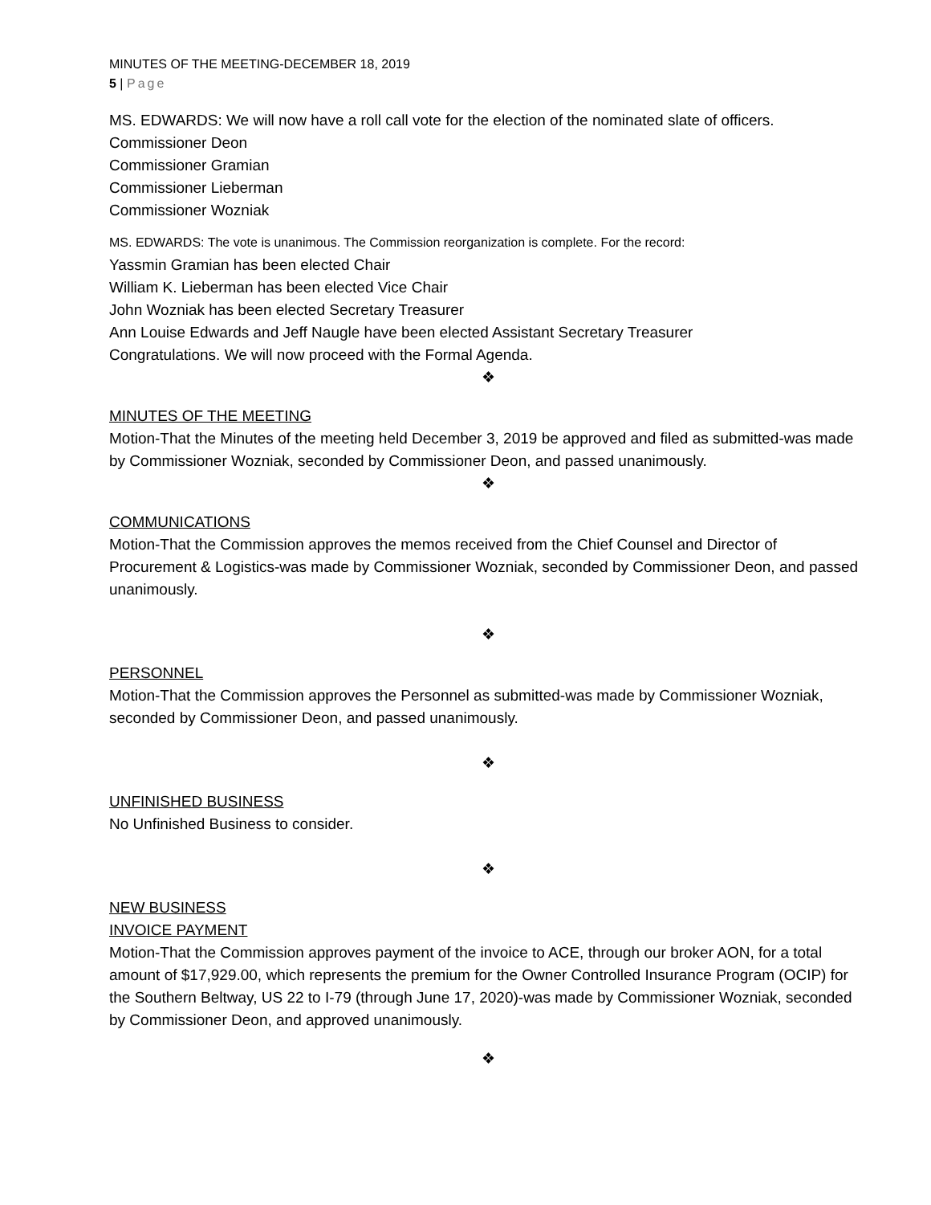MINUTES OF THE MEETING-DECEMBER 18, 2019
5 | Page
MS. EDWARDS: We will now have a roll call vote for the election of the nominated slate of officers.
Commissioner Deon
Commissioner Gramian
Commissioner Lieberman
Commissioner Wozniak
MS. EDWARDS: The vote is unanimous. The Commission reorganization is complete. For the record:
Yassmin Gramian has been elected Chair
William K. Lieberman has been elected Vice Chair
John Wozniak has been elected Secretary Treasurer
Ann Louise Edwards and Jeff Naugle have been elected Assistant Secretary Treasurer
Congratulations. We will now proceed with the Formal Agenda.
❖
MINUTES OF THE MEETING
Motion-That the Minutes of the meeting held December 3, 2019 be approved and filed as submitted-was made by Commissioner Wozniak, seconded by Commissioner Deon, and passed unanimously.
❖
COMMUNICATIONS
Motion-That the Commission approves the memos received from the Chief Counsel and Director of Procurement & Logistics-was made by Commissioner Wozniak, seconded by Commissioner Deon, and passed unanimously.
❖
PERSONNEL
Motion-That the Commission approves the Personnel as submitted-was made by Commissioner Wozniak, seconded by Commissioner Deon, and passed unanimously.
❖
UNFINISHED BUSINESS
No Unfinished Business to consider.
❖
NEW BUSINESS
INVOICE PAYMENT
Motion-That the Commission approves payment of the invoice to ACE, through our broker AON, for a total amount of $17,929.00, which represents the premium for the Owner Controlled Insurance Program (OCIP) for the Southern Beltway, US 22 to I-79 (through June 17, 2020)-was made by Commissioner Wozniak, seconded by Commissioner Deon, and approved unanimously.
❖